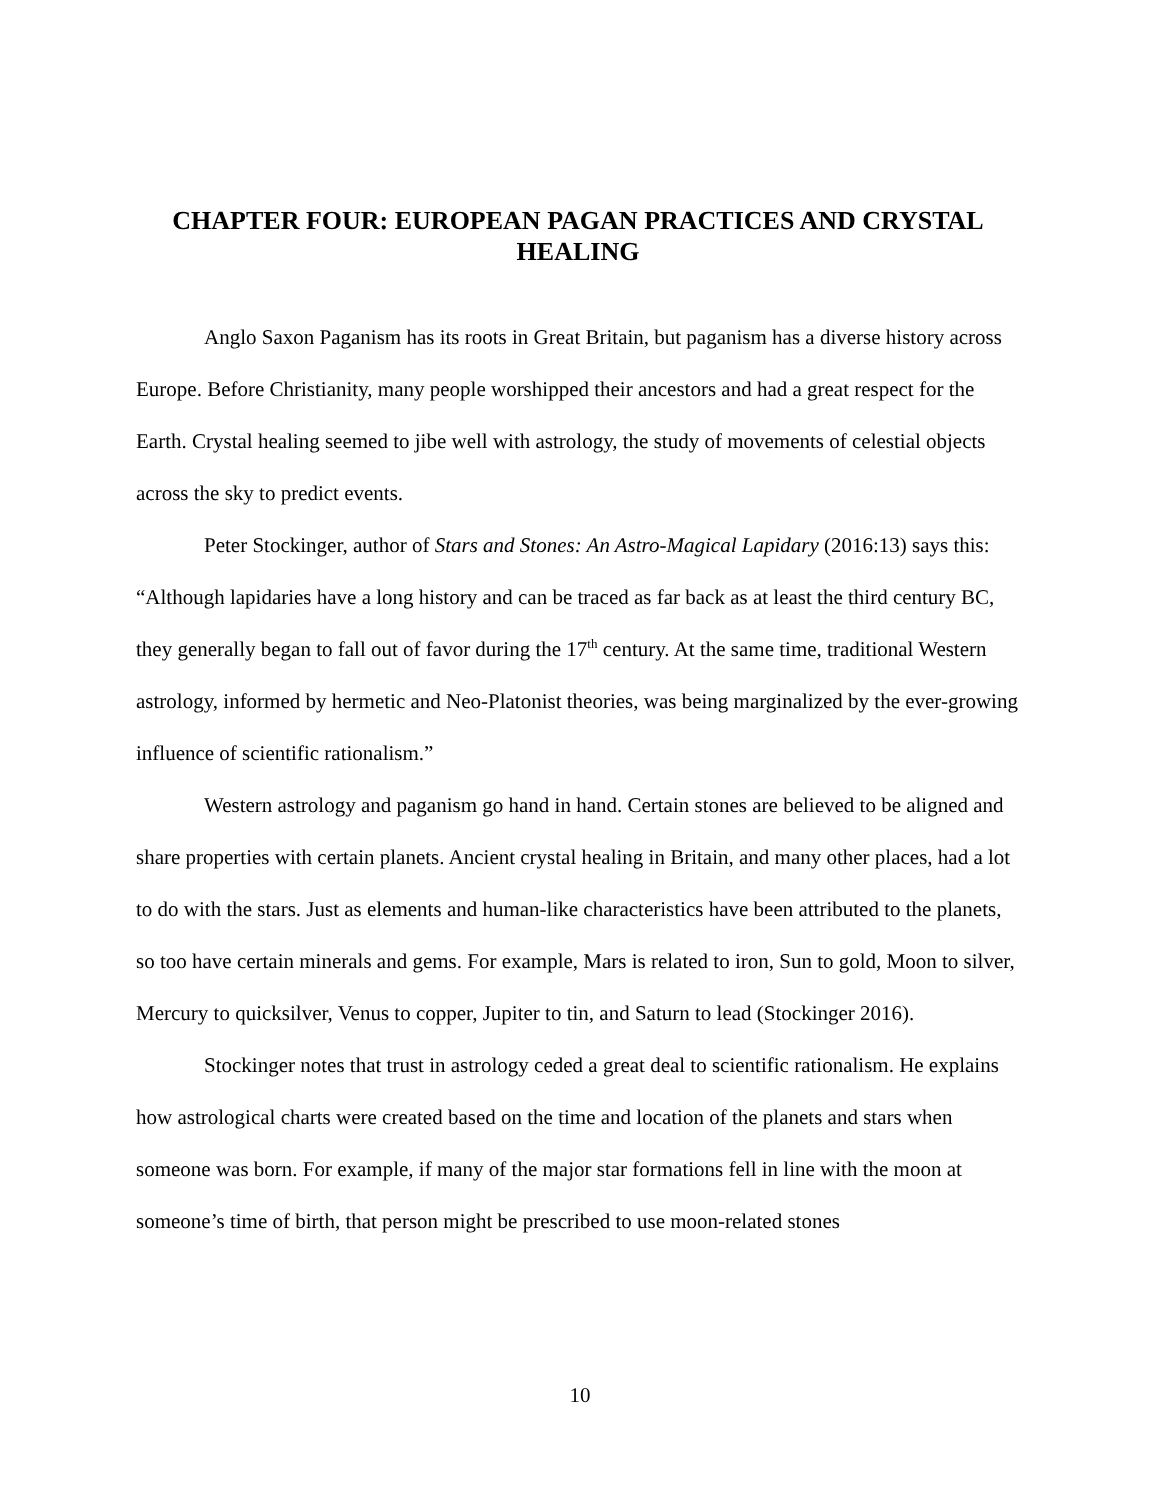CHAPTER FOUR: EUROPEAN PAGAN PRACTICES AND CRYSTAL HEALING
Anglo Saxon Paganism has its roots in Great Britain, but paganism has a diverse history across Europe. Before Christianity, many people worshipped their ancestors and had a great respect for the Earth. Crystal healing seemed to jibe well with astrology, the study of movements of celestial objects across the sky to predict events.
Peter Stockinger, author of Stars and Stones: An Astro-Magical Lapidary (2016:13) says this: “Although lapidaries have a long history and can be traced as far back as at least the third century BC, they generally began to fall out of favor during the 17<sup>th</sup> century. At the same time, traditional Western astrology, informed by hermetic and Neo-Platonist theories, was being marginalized by the ever-growing influence of scientific rationalism.”
Western astrology and paganism go hand in hand. Certain stones are believed to be aligned and share properties with certain planets. Ancient crystal healing in Britain, and many other places, had a lot to do with the stars. Just as elements and human-like characteristics have been attributed to the planets, so too have certain minerals and gems. For example, Mars is related to iron, Sun to gold, Moon to silver, Mercury to quicksilver, Venus to copper, Jupiter to tin, and Saturn to lead (Stockinger 2016).
Stockinger notes that trust in astrology ceded a great deal to scientific rationalism. He explains how astrological charts were created based on the time and location of the planets and stars when someone was born. For example, if many of the major star formations fell in line with the moon at someone’s time of birth, that person might be prescribed to use moon-related stones
10